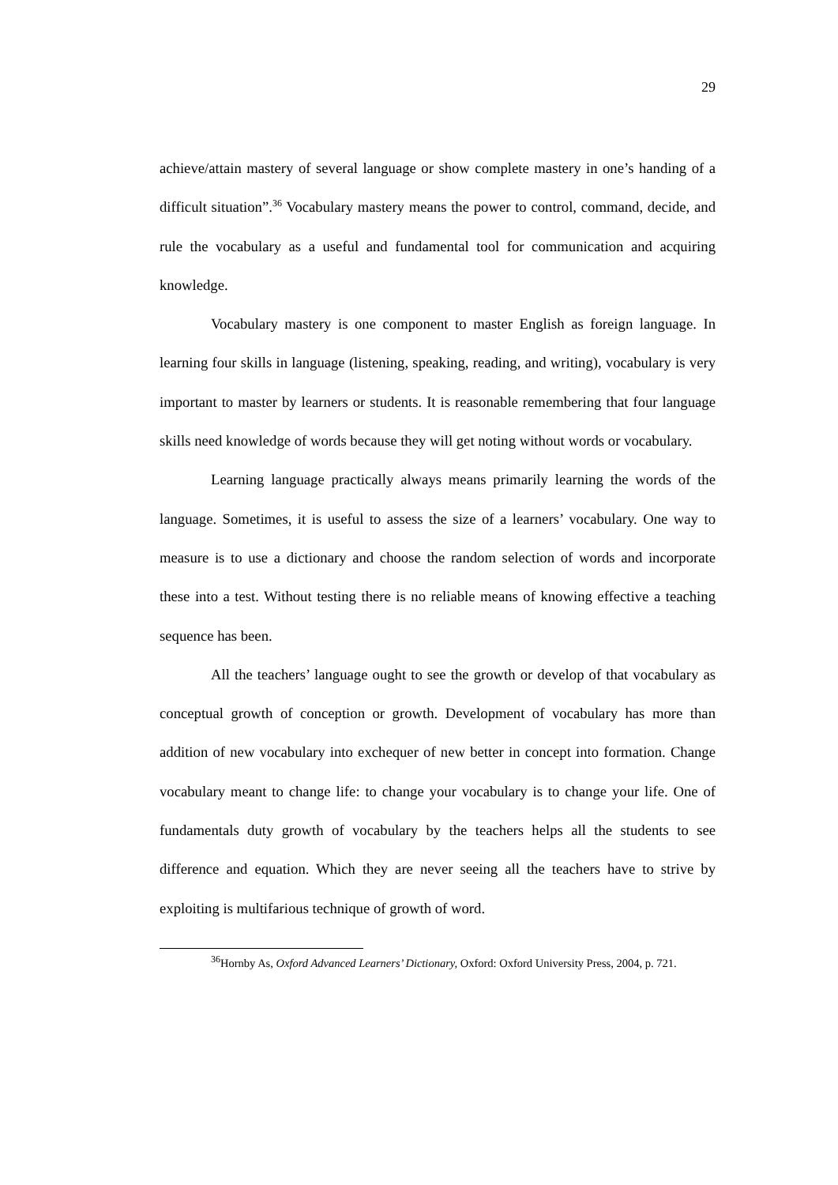29
achieve/attain mastery of several language or show complete mastery in one’s handing of a difficult situation”.<sup>36</sup> Vocabulary mastery means the power to control, command, decide, and rule the vocabulary as a useful and fundamental tool for communication and acquiring knowledge.
Vocabulary mastery is one component to master English as foreign language. In learning four skills in language (listening, speaking, reading, and writing), vocabulary is very important to master by learners or students. It is reasonable remembering that four language skills need knowledge of words because they will get noting without words or vocabulary.
Learning language practically always means primarily learning the words of the language. Sometimes, it is useful to assess the size of a learners’ vocabulary. One way to measure is to use a dictionary and choose the random selection of words and incorporate these into a test. Without testing there is no reliable means of knowing effective a teaching sequence has been.
All the teachers’ language ought to see the growth or develop of that vocabulary as conceptual growth of conception or growth. Development of vocabulary has more than addition of new vocabulary into exchequer of new better in concept into formation. Change vocabulary meant to change life: to change your vocabulary is to change your life. One of fundamentals duty growth of vocabulary by the teachers helps all the students to see difference and equation. Which they are never seeing all the teachers have to strive by exploiting is multifarious technique of growth of word.
<sup>36</sup> Hornby As, Oxford Advanced Learners’ Dictionary, Oxford: Oxford University Press, 2004, p. 721.